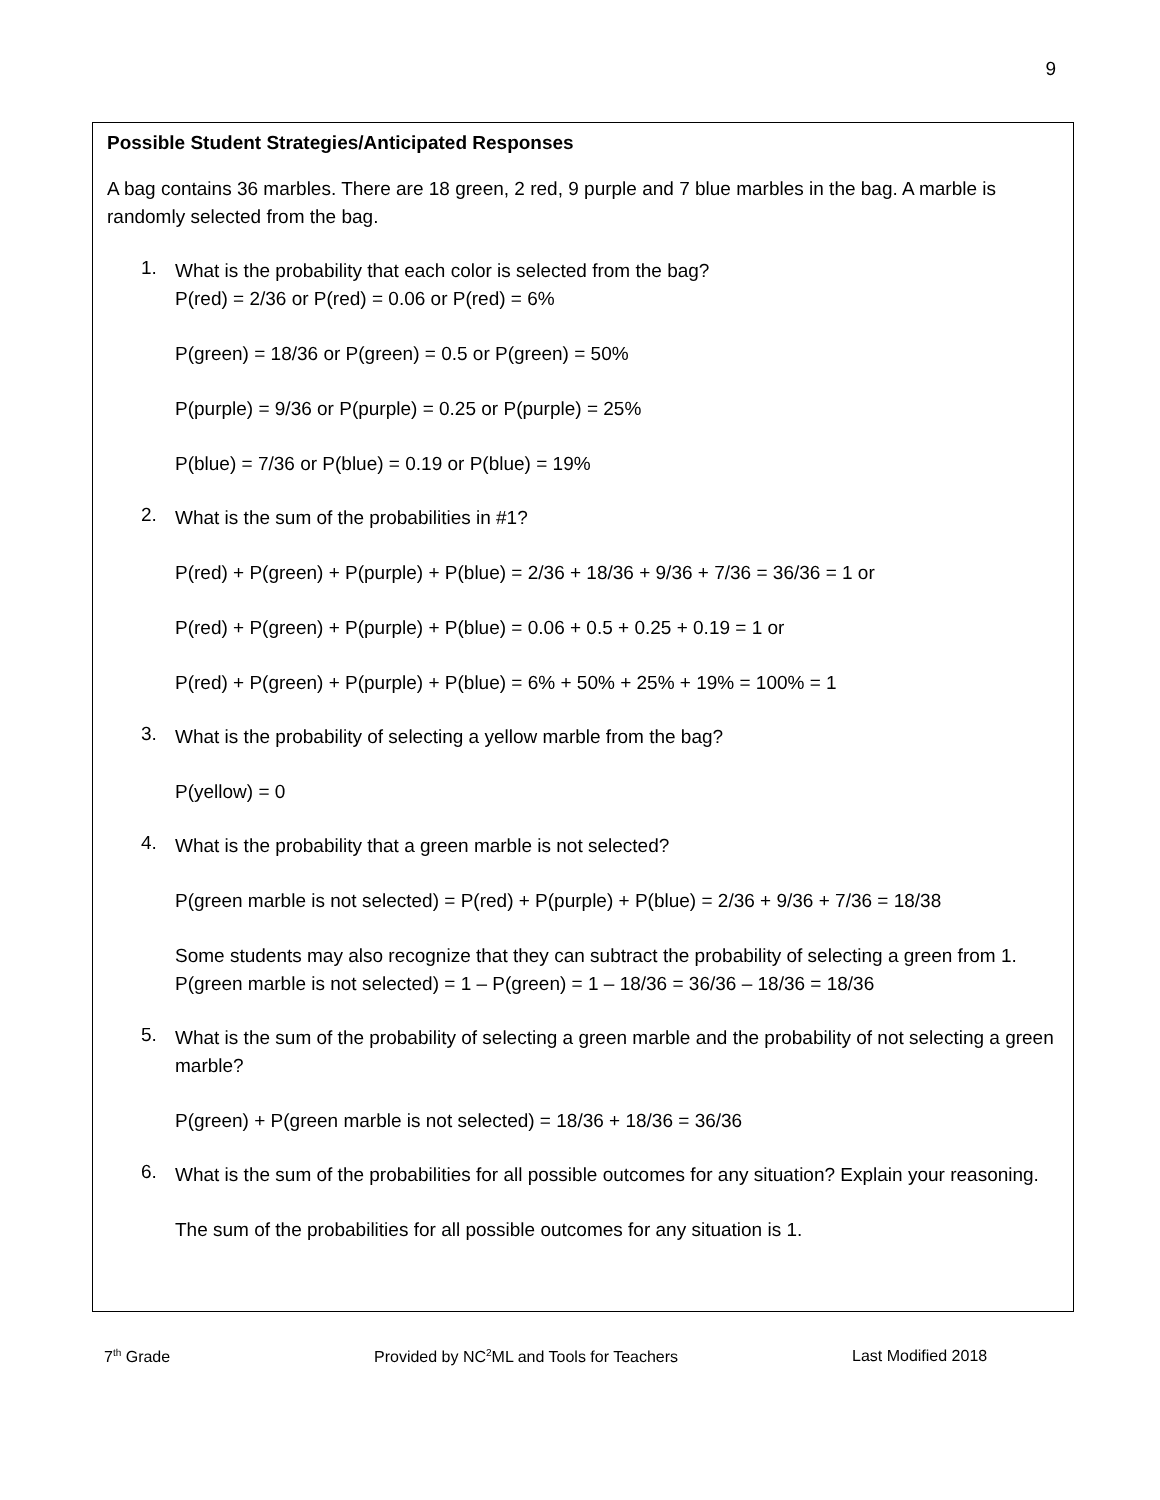9
Possible Student Strategies/Anticipated Responses
A bag contains 36 marbles. There are 18 green, 2 red, 9 purple and 7 blue marbles in the bag. A marble is randomly selected from the bag.
1.
What is the probability that each color is selected from the bag?
P(red) = 2/36 or P(red) = 0.06 or P(red) = 6%
P(green) = 18/36 or P(green) = 0.5 or P(green) = 50%
P(purple) = 9/36 or P(purple) = 0.25 or P(purple) = 25%
P(blue) = 7/36 or P(blue) = 0.19 or P(blue) = 19%
2.
What is the sum of the probabilities in #1?
P(red) + P(green) + P(purple) + P(blue) = 2/36 + 18/36 + 9/36 + 7/36 = 36/36 = 1 or
P(red) + P(green) + P(purple) + P(blue) = 0.06 + 0.5 + 0.25 + 0.19 = 1 or
P(red) + P(green) + P(purple) + P(blue) = 6% + 50% + 25% + 19% = 100% = 1
3.
What is the probability of selecting a yellow marble from the bag?
P(yellow) = 0
4.
What is the probability that a green marble is not selected?
P(green marble is not selected) = P(red) + P(purple) + P(blue) = 2/36 + 9/36 + 7/36 = 18/38
Some students may also recognize that they can subtract the probability of selecting a green from 1.
P(green marble is not selected) = 1 – P(green) = 1 – 18/36 = 36/36 – 18/36 = 18/36
5.
What is the sum of the probability of selecting a green marble and the probability of not selecting a green marble?
P(green) + P(green marble is not selected) = 18/36 + 18/36 = 36/36
6.
What is the sum of the probabilities for all possible outcomes for any situation? Explain your reasoning.
The sum of the probabilities for all possible outcomes for any situation is 1.
7<sup>th</sup> Grade Provided by NC<sup>2</sup>ML and Tools for Teachers Last Modified 2018